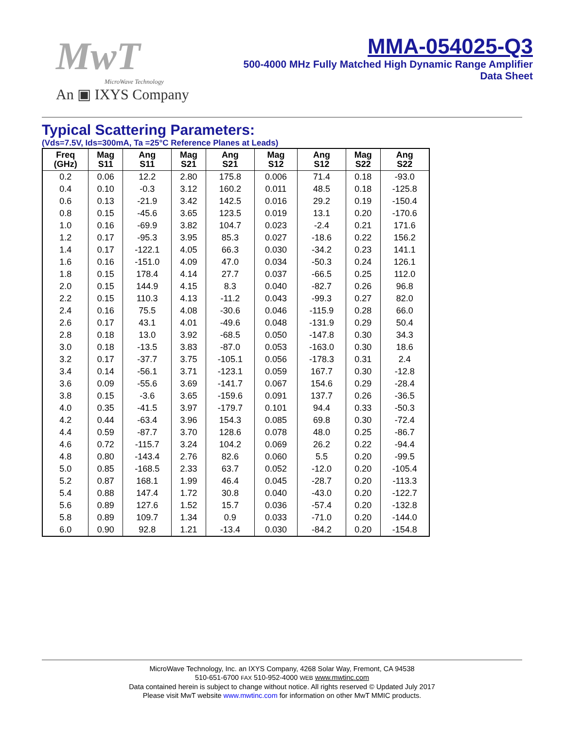MwT
MicroWave Technology
An ▣ IXYS Company
MMA-054025-Q3
500-4000 MHz Fully Matched High Dynamic Range Amplifier
Data Sheet
Typical Scattering Parameters:
(Vds=7.5V, Ids=300mA, Ta =25°C Reference Planes at Leads)
| Freq (GHz) | Mag S11 | Ang S11 | Mag S21 | Ang S21 | Mag S12 | Ang S12 | Mag S22 | Ang S22 |
| --- | --- | --- | --- | --- | --- | --- | --- | --- |
| 0.2 | 0.06 | 12.2 | 2.80 | 175.8 | 0.006 | 71.4 | 0.18 | -93.0 |
| 0.4 | 0.10 | -0.3 | 3.12 | 160.2 | 0.011 | 48.5 | 0.18 | -125.8 |
| 0.6 | 0.13 | -21.9 | 3.42 | 142.5 | 0.016 | 29.2 | 0.19 | -150.4 |
| 0.8 | 0.15 | -45.6 | 3.65 | 123.5 | 0.019 | 13.1 | 0.20 | -170.6 |
| 1.0 | 0.16 | -69.9 | 3.82 | 104.7 | 0.023 | -2.4 | 0.21 | 171.6 |
| 1.2 | 0.17 | -95.3 | 3.95 | 85.3 | 0.027 | -18.6 | 0.22 | 156.2 |
| 1.4 | 0.17 | -122.1 | 4.05 | 66.3 | 0.030 | -34.2 | 0.23 | 141.1 |
| 1.6 | 0.16 | -151.0 | 4.09 | 47.0 | 0.034 | -50.3 | 0.24 | 126.1 |
| 1.8 | 0.15 | 178.4 | 4.14 | 27.7 | 0.037 | -66.5 | 0.25 | 112.0 |
| 2.0 | 0.15 | 144.9 | 4.15 | 8.3 | 0.040 | -82.7 | 0.26 | 96.8 |
| 2.2 | 0.15 | 110.3 | 4.13 | -11.2 | 0.043 | -99.3 | 0.27 | 82.0 |
| 2.4 | 0.16 | 75.5 | 4.08 | -30.6 | 0.046 | -115.9 | 0.28 | 66.0 |
| 2.6 | 0.17 | 43.1 | 4.01 | -49.6 | 0.048 | -131.9 | 0.29 | 50.4 |
| 2.8 | 0.18 | 13.0 | 3.92 | -68.5 | 0.050 | -147.8 | 0.30 | 34.3 |
| 3.0 | 0.18 | -13.5 | 3.83 | -87.0 | 0.053 | -163.0 | 0.30 | 18.6 |
| 3.2 | 0.17 | -37.7 | 3.75 | -105.1 | 0.056 | -178.3 | 0.31 | 2.4 |
| 3.4 | 0.14 | -56.1 | 3.71 | -123.1 | 0.059 | 167.7 | 0.30 | -12.8 |
| 3.6 | 0.09 | -55.6 | 3.69 | -141.7 | 0.067 | 154.6 | 0.29 | -28.4 |
| 3.8 | 0.15 | -3.6 | 3.65 | -159.6 | 0.091 | 137.7 | 0.26 | -36.5 |
| 4.0 | 0.35 | -41.5 | 3.97 | -179.7 | 0.101 | 94.4 | 0.33 | -50.3 |
| 4.2 | 0.44 | -63.4 | 3.96 | 154.3 | 0.085 | 69.8 | 0.30 | -72.4 |
| 4.4 | 0.59 | -87.7 | 3.70 | 128.6 | 0.078 | 48.0 | 0.25 | -86.7 |
| 4.6 | 0.72 | -115.7 | 3.24 | 104.2 | 0.069 | 26.2 | 0.22 | -94.4 |
| 4.8 | 0.80 | -143.4 | 2.76 | 82.6 | 0.060 | 5.5 | 0.20 | -99.5 |
| 5.0 | 0.85 | -168.5 | 2.33 | 63.7 | 0.052 | -12.0 | 0.20 | -105.4 |
| 5.2 | 0.87 | 168.1 | 1.99 | 46.4 | 0.045 | -28.7 | 0.20 | -113.3 |
| 5.4 | 0.88 | 147.4 | 1.72 | 30.8 | 0.040 | -43.0 | 0.20 | -122.7 |
| 5.6 | 0.89 | 127.6 | 1.52 | 15.7 | 0.036 | -57.4 | 0.20 | -132.8 |
| 5.8 | 0.89 | 109.7 | 1.34 | 0.9 | 0.033 | -71.0 | 0.20 | -144.0 |
| 6.0 | 0.90 | 92.8 | 1.21 | -13.4 | 0.030 | -84.2 | 0.20 | -154.8 |
MicroWave Technology, Inc. an IXYS Company, 4268 Solar Way, Fremont, CA 94538
510-651-6700 FAX 510-952-4000 WEB www.mwtinc.com
Data contained herein is subject to change without notice. All rights reserved © Updated July 2017
Please visit MwT website www.mwtinc.com for information on other MwT MMIC products.